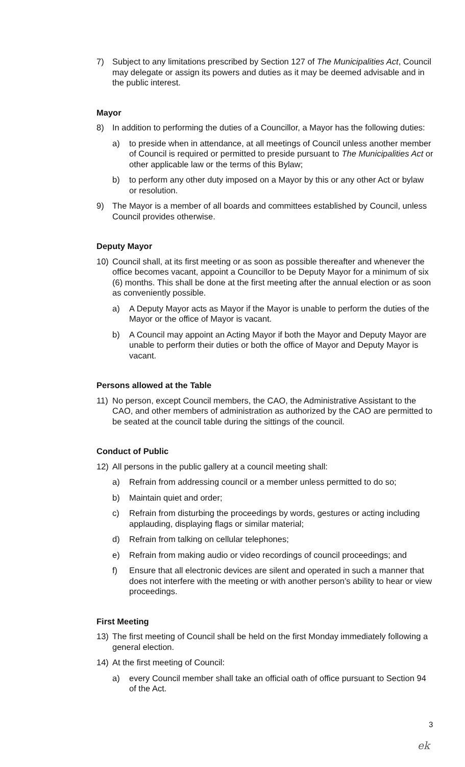7) Subject to any limitations prescribed by Section 127 of The Municipalities Act, Council may delegate or assign its powers and duties as it may be deemed advisable and in the public interest.
Mayor
8) In addition to performing the duties of a Councillor, a Mayor has the following duties:
a) to preside when in attendance, at all meetings of Council unless another member of Council is required or permitted to preside pursuant to The Municipalities Act or other applicable law or the terms of this Bylaw;
b) to perform any other duty imposed on a Mayor by this or any other Act or bylaw or resolution.
9) The Mayor is a member of all boards and committees established by Council, unless Council provides otherwise.
Deputy Mayor
10) Council shall, at its first meeting or as soon as possible thereafter and whenever the office becomes vacant, appoint a Councillor to be Deputy Mayor for a minimum of six (6) months. This shall be done at the first meeting after the annual election or as soon as conveniently possible.
a) A Deputy Mayor acts as Mayor if the Mayor is unable to perform the duties of the Mayor or the office of Mayor is vacant.
b) A Council may appoint an Acting Mayor if both the Mayor and Deputy Mayor are unable to perform their duties or both the office of Mayor and Deputy Mayor is vacant.
Persons allowed at the Table
11) No person, except Council members, the CAO, the Administrative Assistant to the CAO, and other members of administration as authorized by the CAO are permitted to be seated at the council table during the sittings of the council.
Conduct of Public
12) All persons in the public gallery at a council meeting shall:
a) Refrain from addressing council or a member unless permitted to do so;
b) Maintain quiet and order;
c) Refrain from disturbing the proceedings by words, gestures or acting including applauding, displaying flags or similar material;
d) Refrain from talking on cellular telephones;
e) Refrain from making audio or video recordings of council proceedings; and
f) Ensure that all electronic devices are silent and operated in such a manner that does not interfere with the meeting or with another person’s ability to hear or view proceedings.
First Meeting
13) The first meeting of Council shall be held on the first Monday immediately following a general election.
14) At the first meeting of Council:
a) every Council member shall take an official oath of office pursuant to Section 94 of the Act.
3
ek